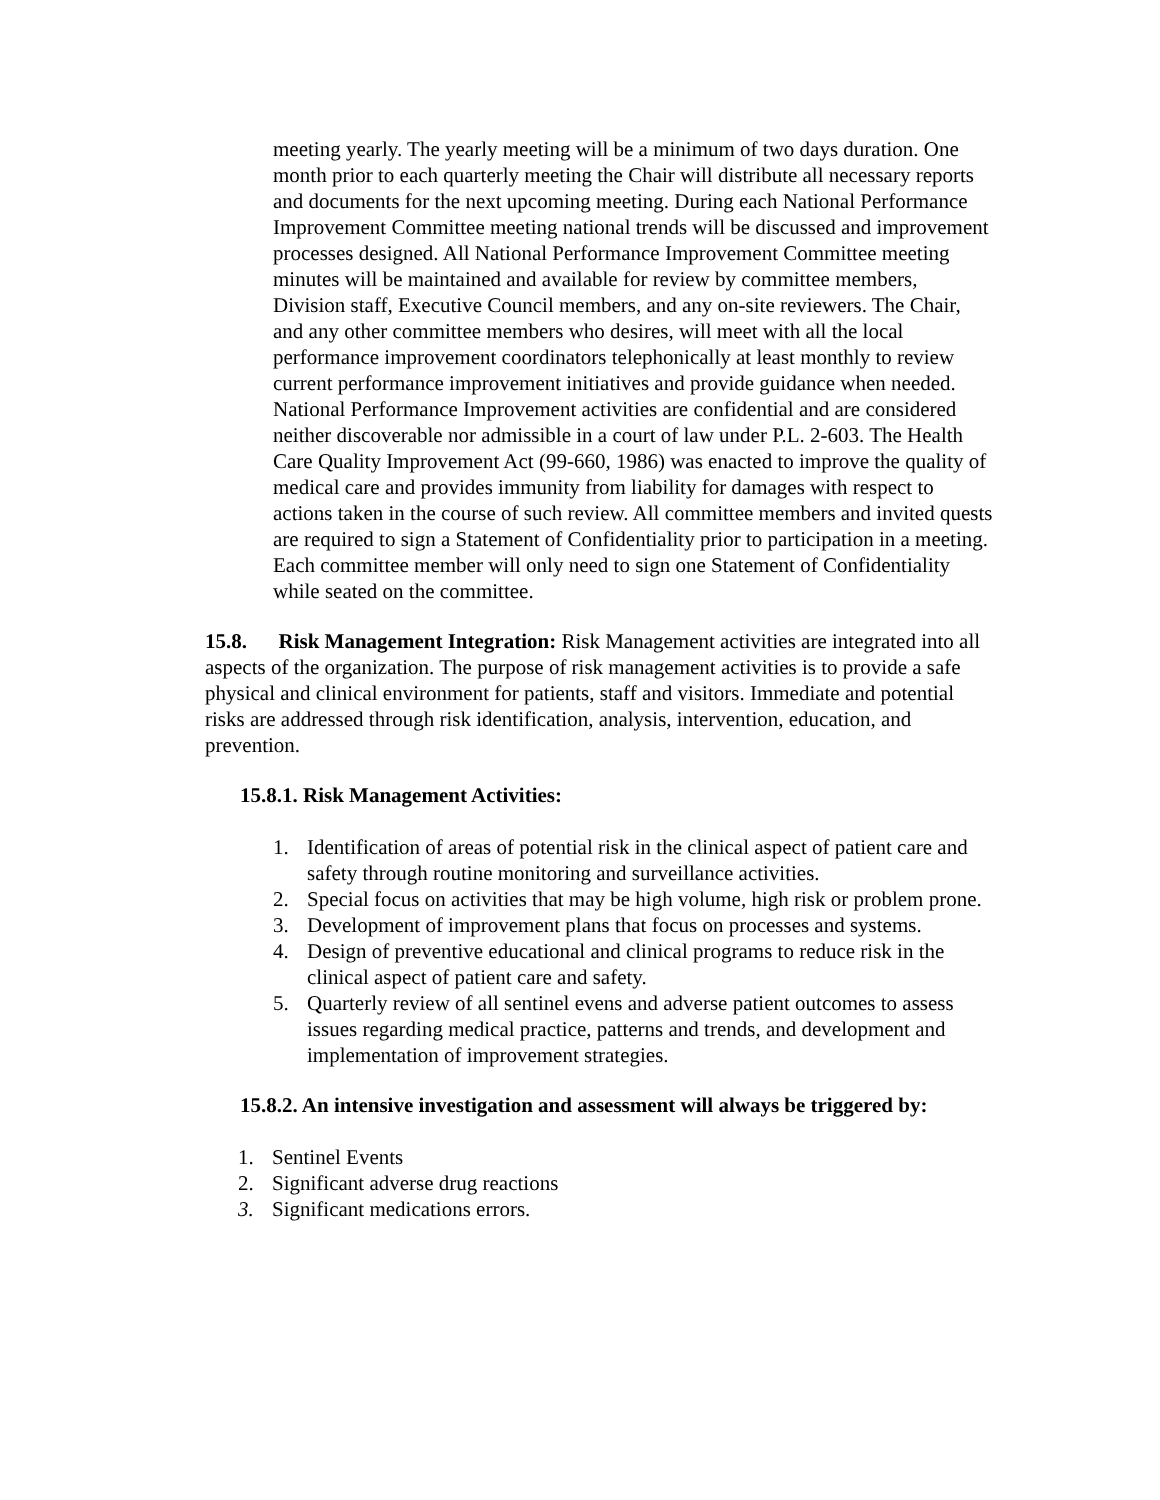meeting yearly. The yearly meeting will be a minimum of two days duration. One month prior to each quarterly meeting the Chair will distribute all necessary reports and documents for the next upcoming meeting. During each National Performance Improvement Committee meeting national trends will be discussed and improvement processes designed. All National Performance Improvement Committee meeting minutes will be maintained and available for review by committee members, Division staff, Executive Council members, and any on-site reviewers. The Chair, and any other committee members who desires, will meet with all the local performance improvement coordinators telephonically at least monthly to review current performance improvement initiatives and provide guidance when needed. National Performance Improvement activities are confidential and are considered neither discoverable nor admissible in a court of law under P.L. 2-603. The Health Care Quality Improvement Act (99-660, 1986) was enacted to improve the quality of medical care and provides immunity from liability for damages with respect to actions taken in the course of such review. All committee members and invited quests are required to sign a Statement of Confidentiality prior to participation in a meeting. Each committee member will only need to sign one Statement of Confidentiality while seated on the committee.
15.8. Risk Management Integration: Risk Management activities are integrated into all aspects of the organization. The purpose of risk management activities is to provide a safe physical and clinical environment for patients, staff and visitors. Immediate and potential risks are addressed through risk identification, analysis, intervention, education, and prevention.
15.8.1. Risk Management Activities:
1. Identification of areas of potential risk in the clinical aspect of patient care and safety through routine monitoring and surveillance activities.
2. Special focus on activities that may be high volume, high risk or problem prone.
3. Development of improvement plans that focus on processes and systems.
4. Design of preventive educational and clinical programs to reduce risk in the clinical aspect of patient care and safety.
5. Quarterly review of all sentinel evens and adverse patient outcomes to assess issues regarding medical practice, patterns and trends, and development and implementation of improvement strategies.
15.8.2. An intensive investigation and assessment will always be triggered by:
1. Sentinel Events
2. Significant adverse drug reactions
3. Significant medications errors.